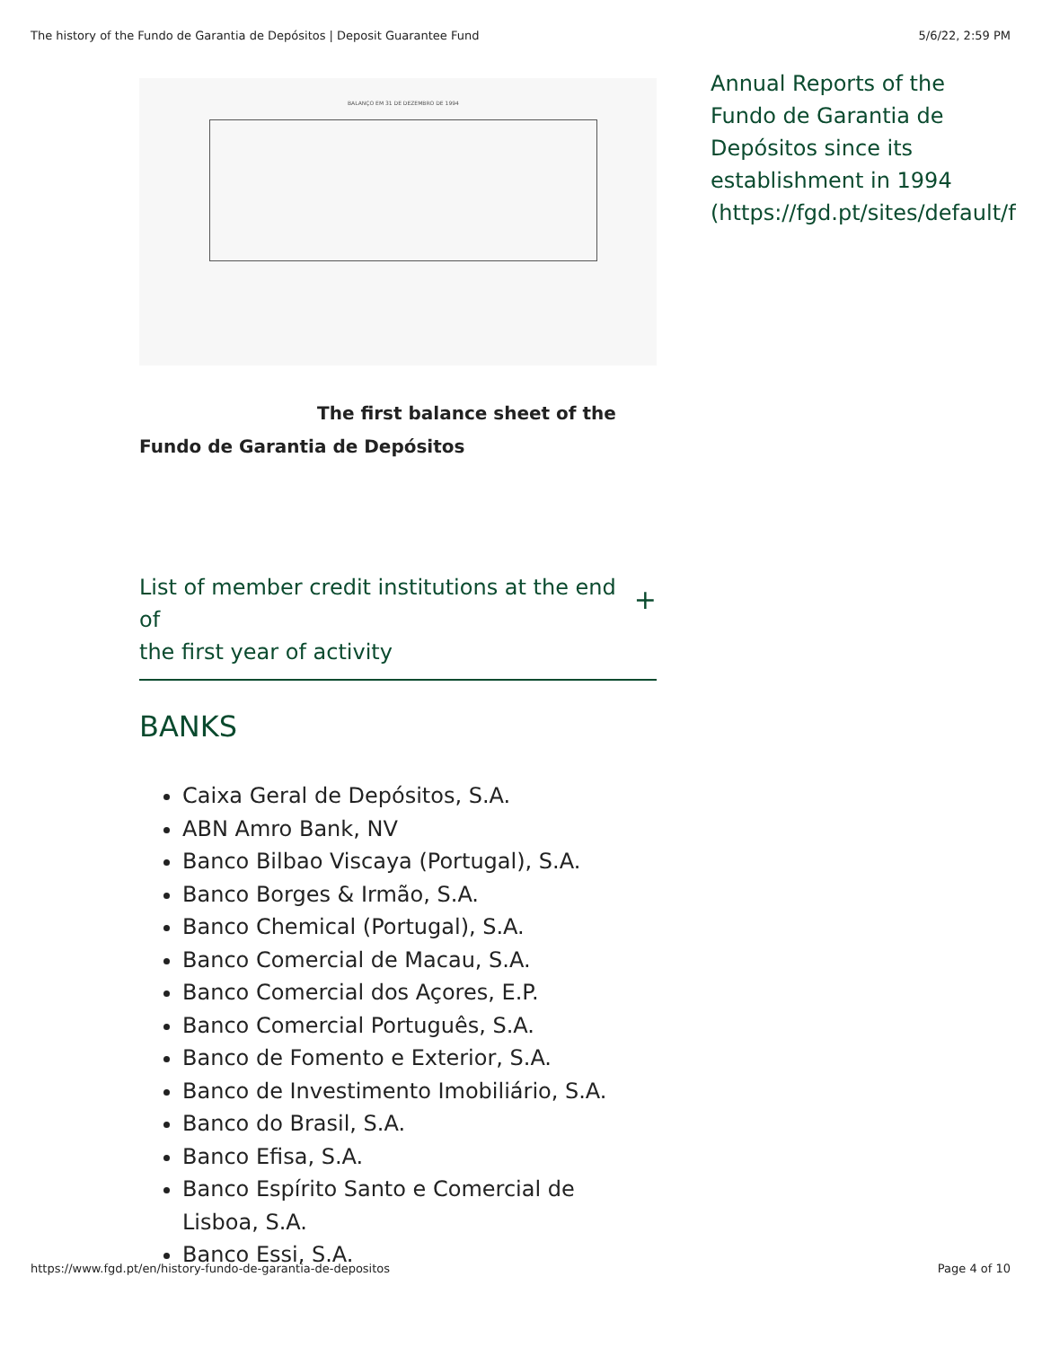The history of the Fundo de Garantia de Depósitos | Deposit Guarantee Fund 5/6/22, 2:59 PM
BALANÇO EM 31 DE DEZEMBRO DE 1994
The first balance sheet of the
Fundo de Garantia de Depósitos
List of member credit institutions at the end of
the first year of activity +
BANKS
Caixa Geral de Depósitos, S.A.
ABN Amro Bank, NV
Banco Bilbao Viscaya (Portugal), S.A.
Banco Borges & Irmão, S.A.
Banco Chemical (Portugal), S.A.
Banco Comercial de Macau, S.A.
Banco Comercial dos Açores, E.P.
Banco Comercial Português, S.A.
Banco de Fomento e Exterior, S.A.
Banco de Investimento Imobiliário, S.A.
Banco do Brasil, S.A.
Banco Efisa, S.A.
Banco Espírito Santo e Comercial de Lisboa, S.A.
Banco Essi, S.A.
Annual Reports of the
Fundo de Garantia de
Depósitos since its
establishment in 1994
(https://fgd.pt/sites/default/fil
https://www.fgd.pt/en/history-fundo-de-garantia-de-depositos Page 4 of 10